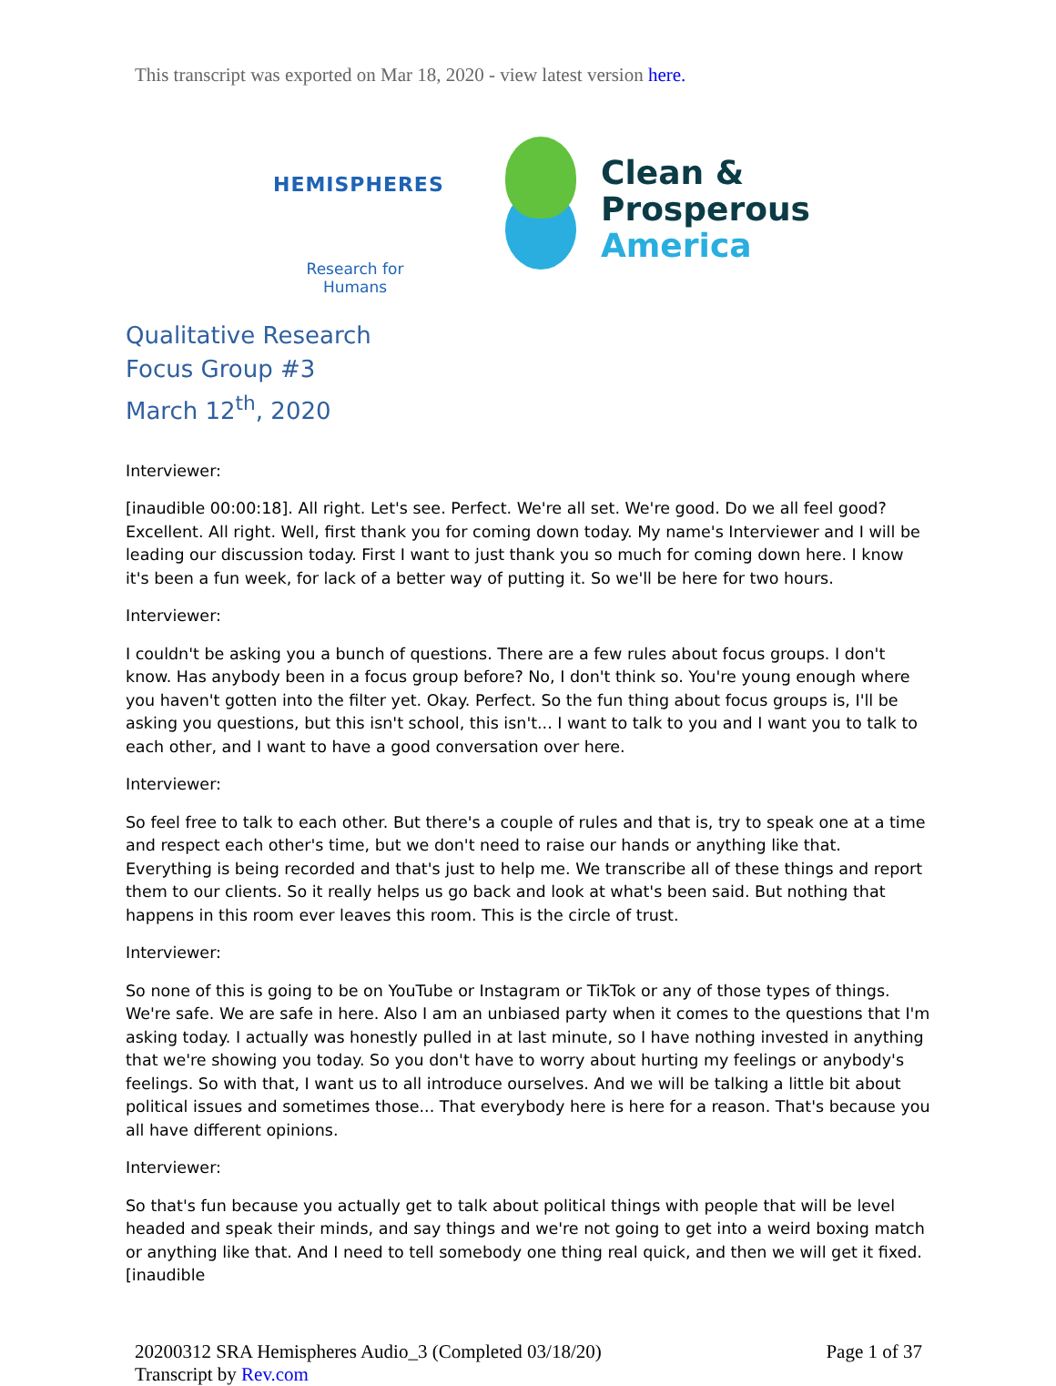This transcript was exported on Mar 18, 2020 - view latest version here.
HEMISPHERES
Research for Humans
Clean &
Prosperous
America
Qualitative Research
Focus Group #3
March 12<sup>th</sup>, 2020
Interviewer:
[inaudible 00:00:18]. All right. Let's see. Perfect. We're all set. We're good. Do we all feel good? Excellent. All right. Well, first thank you for coming down today. My name's Interviewer and I will be leading our discussion today. First I want to just thank you so much for coming down here. I know it's been a fun week, for lack of a better way of putting it. So we'll be here for two hours.
Interviewer:
I couldn't be asking you a bunch of questions. There are a few rules about focus groups. I don't know. Has anybody been in a focus group before? No, I don't think so. You're young enough where you haven't gotten into the filter yet. Okay. Perfect. So the fun thing about focus groups is, I'll be asking you questions, but this isn't school, this isn't... I want to talk to you and I want you to talk to each other, and I want to have a good conversation over here.
Interviewer:
So feel free to talk to each other. But there's a couple of rules and that is, try to speak one at a time and respect each other's time, but we don't need to raise our hands or anything like that. Everything is being recorded and that's just to help me. We transcribe all of these things and report them to our clients. So it really helps us go back and look at what's been said. But nothing that happens in this room ever leaves this room. This is the circle of trust.
Interviewer:
So none of this is going to be on YouTube or Instagram or TikTok or any of those types of things. We're safe. We are safe in here. Also I am an unbiased party when it comes to the questions that I'm asking today. I actually was honestly pulled in at last minute, so I have nothing invested in anything that we're showing you today. So you don't have to worry about hurting my feelings or anybody's feelings. So with that, I want us to all introduce ourselves. And we will be talking a little bit about political issues and sometimes those... That everybody here is here for a reason. That's because you all have different opinions.
Interviewer:
So that's fun because you actually get to talk about political things with people that will be level headed and speak their minds, and say things and we're not going to get into a weird boxing match or anything like that. And I need to tell somebody one thing real quick, and then we will get it fixed. [inaudible
20200312 SRA Hemispheres Audio_3 (Completed 03/18/20)
Transcript by Rev.com
Page 1 of 37